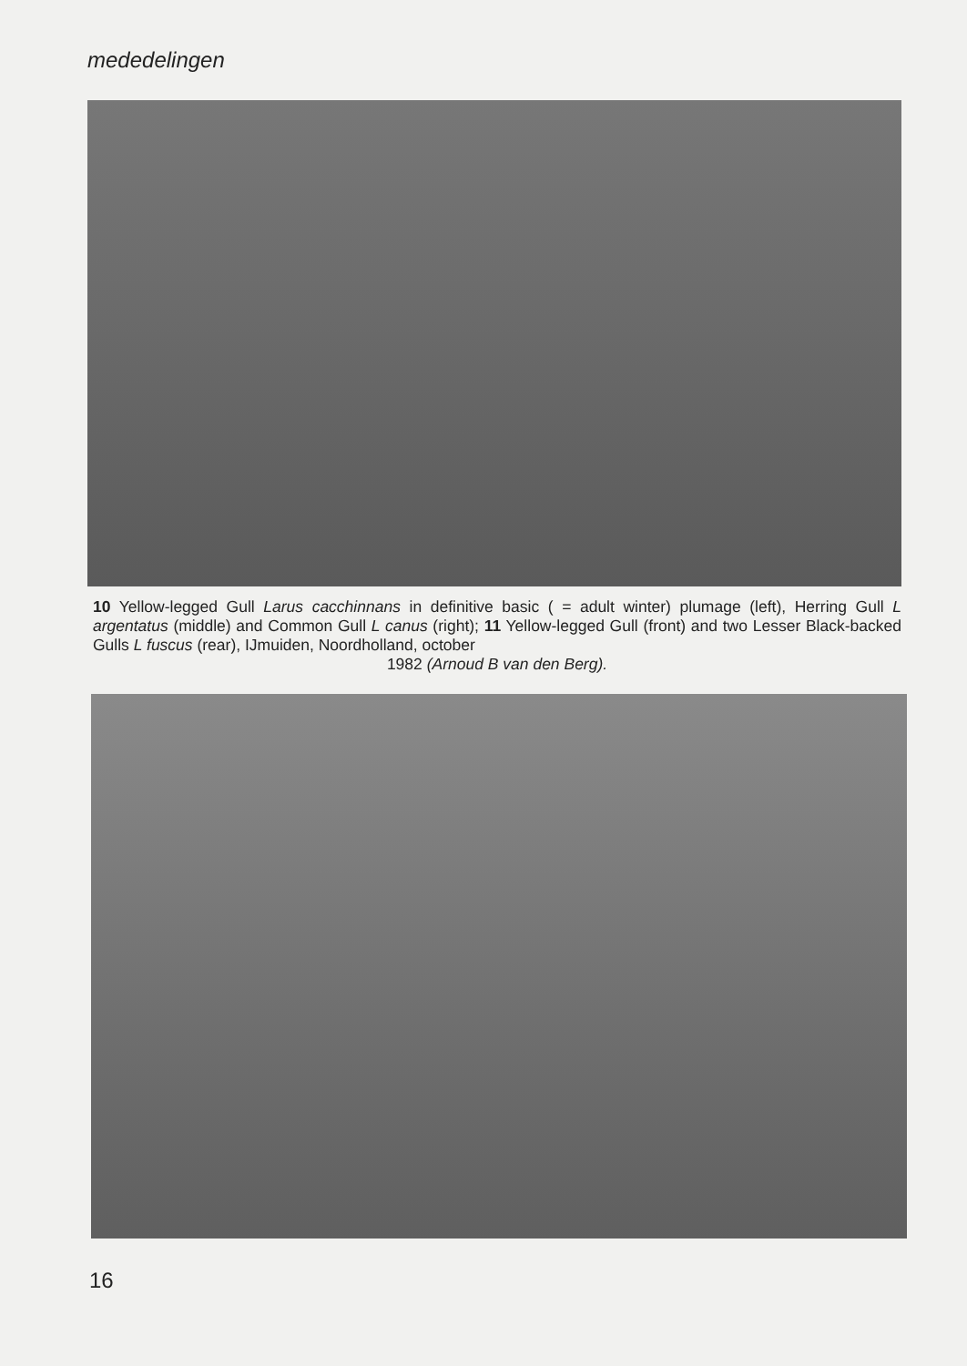mededelingen
10 Yellow-legged Gull Larus cacchinnans in definitive basic ( = adult winter) plumage (left), Herring Gull L argentatus (middle) and Common Gull L canus (right); 11 Yellow-legged Gull (front) and two Lesser Black-backed Gulls L fuscus (rear), IJmuiden, Noordholland, october
1982 (Arnoud B van den Berg).
16